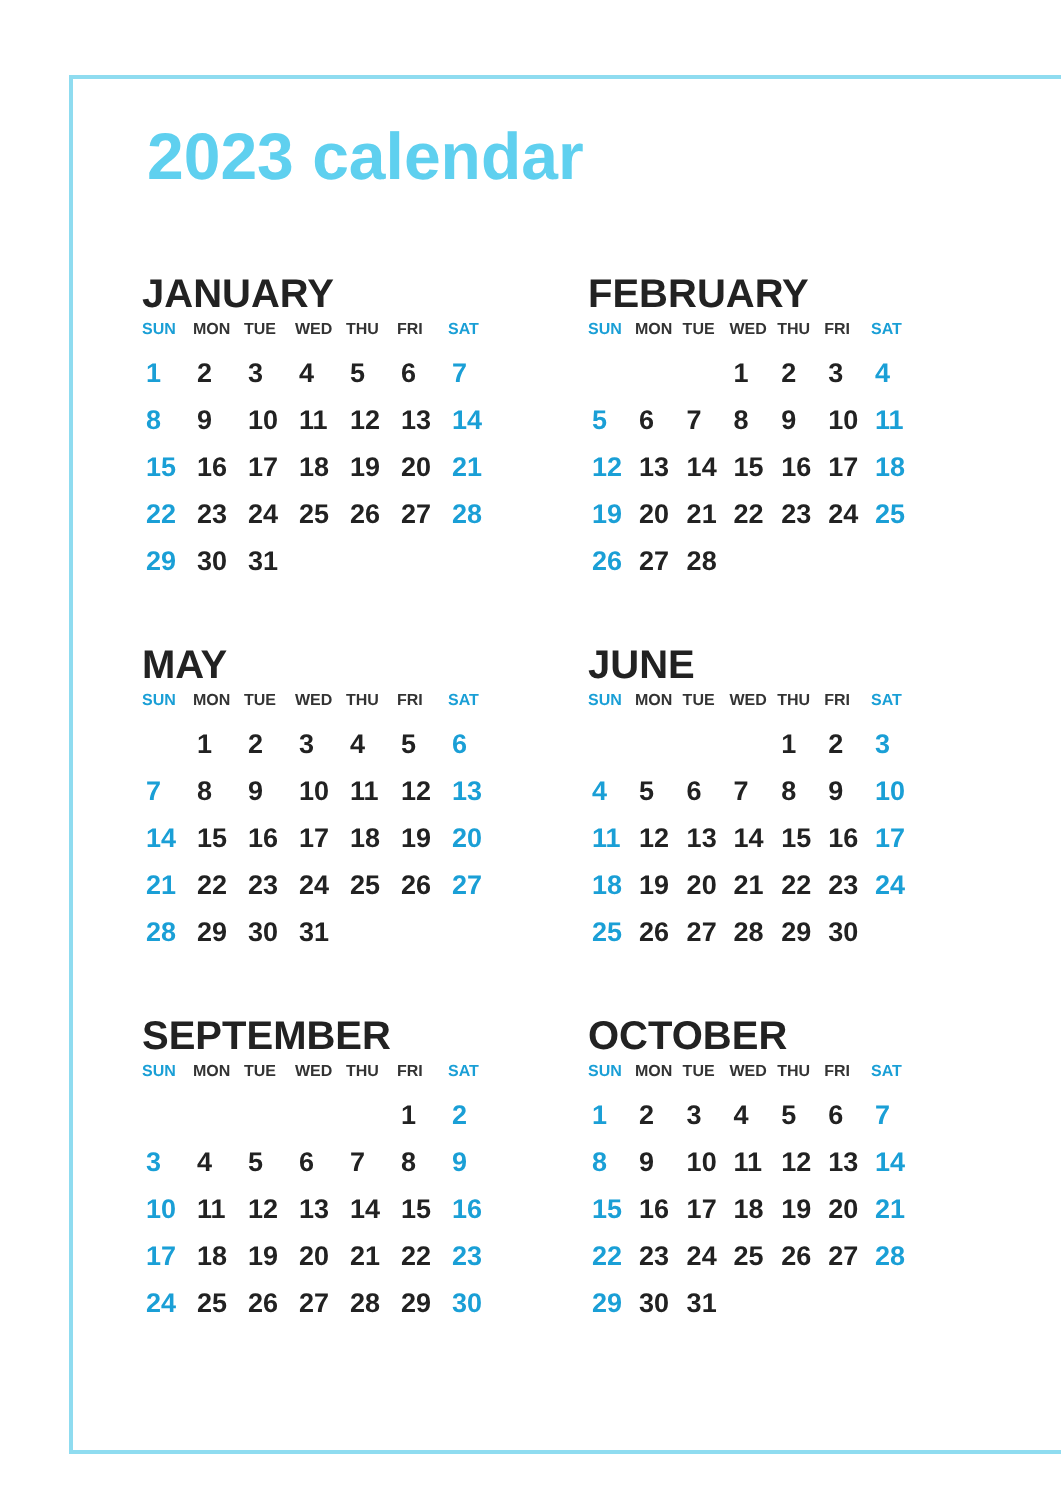2023 calendar
JANUARY
| SUN | MON | TUE | WED | THU | FRI | SAT |
| --- | --- | --- | --- | --- | --- | --- |
| 1 | 2 | 3 | 4 | 5 | 6 | 7 |
| 8 | 9 | 10 | 11 | 12 | 13 | 14 |
| 15 | 16 | 17 | 18 | 19 | 20 | 21 |
| 22 | 23 | 24 | 25 | 26 | 27 | 28 |
| 29 | 30 | 31 | | | | |
FEBRUARY
| SUN | MON | TUE | WED | THU | FRI | SAT |
| --- | --- | --- | --- | --- | --- | --- |
| | | | 1 | 2 | 3 | 4 |
| 5 | 6 | 7 | 8 | 9 | 10 | 11 |
| 12 | 13 | 14 | 15 | 16 | 17 | 18 |
| 19 | 20 | 21 | 22 | 23 | 24 | 25 |
| 26 | 27 | 28 | | | | |
MAY
| SUN | MON | TUE | WED | THU | FRI | SAT |
| --- | --- | --- | --- | --- | --- | --- |
| | 1 | 2 | 3 | 4 | 5 | 6 |
| 7 | 8 | 9 | 10 | 11 | 12 | 13 |
| 14 | 15 | 16 | 17 | 18 | 19 | 20 |
| 21 | 22 | 23 | 24 | 25 | 26 | 27 |
| 28 | 29 | 30 | 31 | | | |
JUNE
| SUN | MON | TUE | WED | THU | FRI | SAT |
| --- | --- | --- | --- | --- | --- | --- |
| | | | | 1 | 2 | 3 |
| 4 | 5 | 6 | 7 | 8 | 9 | 10 |
| 11 | 12 | 13 | 14 | 15 | 16 | 17 |
| 18 | 19 | 20 | 21 | 22 | 23 | 24 |
| 25 | 26 | 27 | 28 | 29 | 30 | |
SEPTEMBER
| SUN | MON | TUE | WED | THU | FRI | SAT |
| --- | --- | --- | --- | --- | --- | --- |
| | | | | | 1 | 2 |
| 3 | 4 | 5 | 6 | 7 | 8 | 9 |
| 10 | 11 | 12 | 13 | 14 | 15 | 16 |
| 17 | 18 | 19 | 20 | 21 | 22 | 23 |
| 24 | 25 | 26 | 27 | 28 | 29 | 30 |
OCTOBER
| SUN | MON | TUE | WED | THU | FRI | SAT |
| --- | --- | --- | --- | --- | --- | --- |
| 1 | 2 | 3 | 4 | 5 | 6 | 7 |
| 8 | 9 | 10 | 11 | 12 | 13 | 14 |
| 15 | 16 | 17 | 18 | 19 | 20 | 21 |
| 22 | 23 | 24 | 25 | 26 | 27 | 28 |
| 29 | 30 | 31 | | | | |